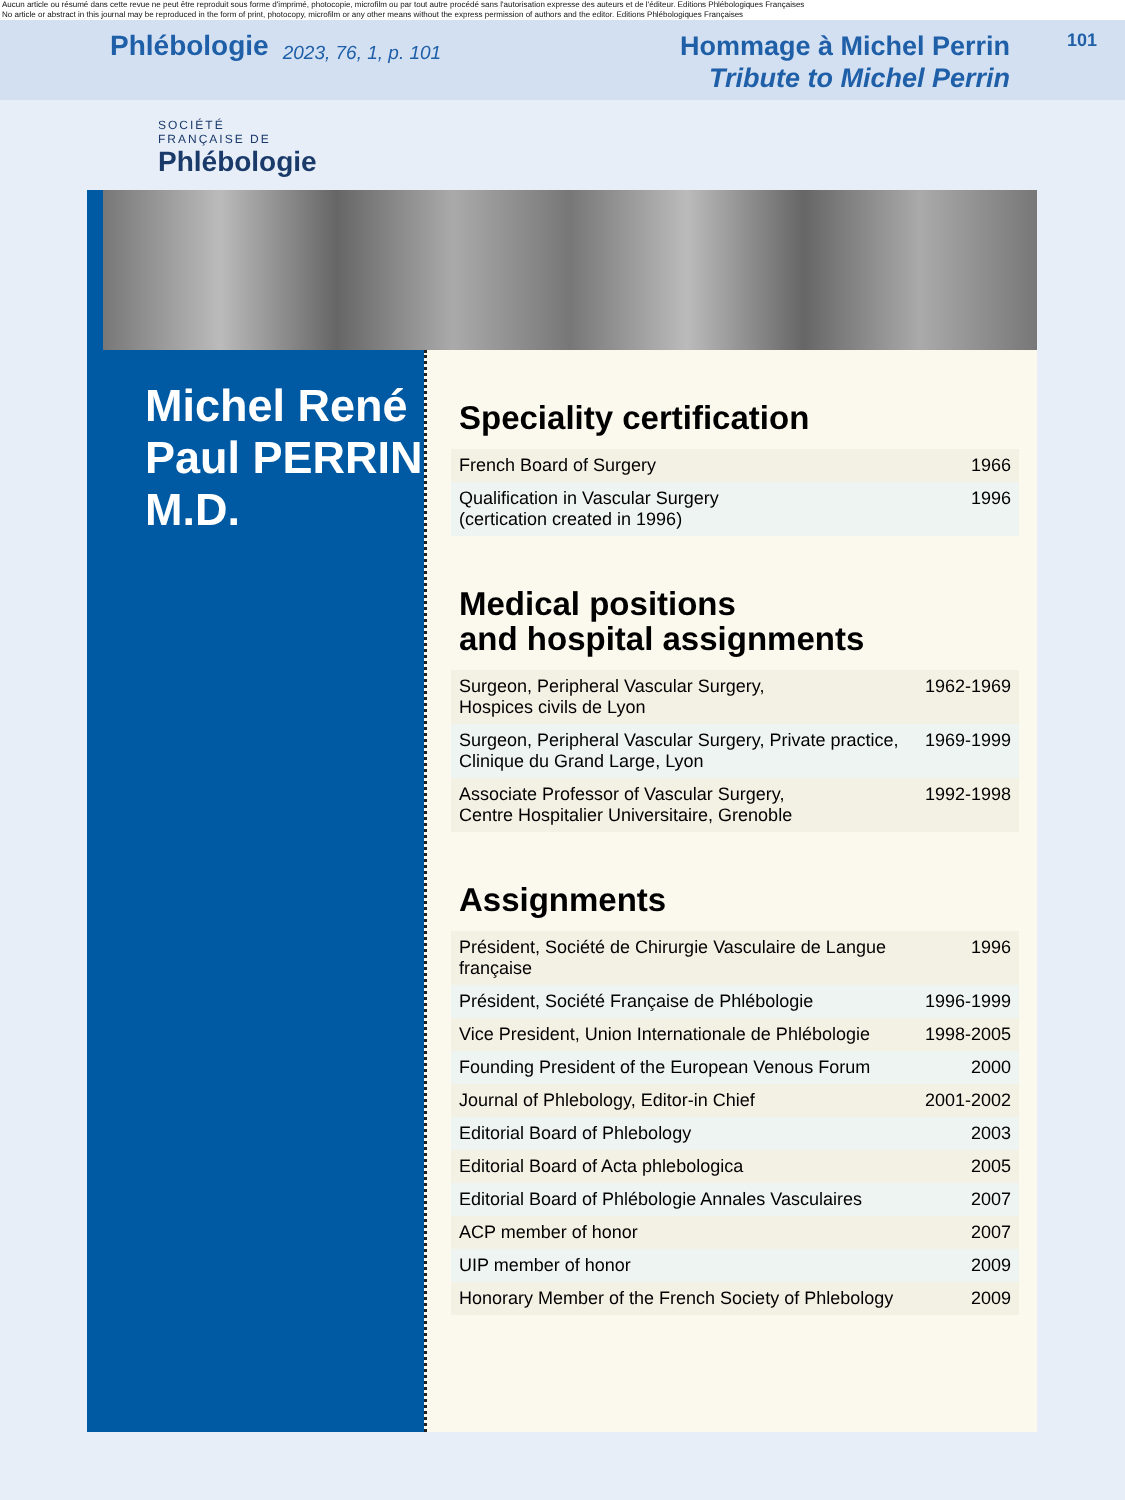Aucun article ou résumé dans cette revue ne peut être reproduit sous forme d'imprimé, photocopie, microfilm ou par tout autre procédé sans l'autorisation expresse des auteurs et de l'éditeur. Editions Phlébologiques Françaises
No article or abstract in this journal may be reproduced in the form of print, photocopy, microfilm or any other means without the express permission of authors and the editor. Editions Phlébologiques Françaises
Phlébologie
2023, 76, 1, p. 101
Hommage à Michel Perrin
Tribute to Michel Perrin
101
SOCIÉTÉ
FRANÇAISE DE
Phlébologie
Michel René
Paul PERRIN
M.D.
Speciality certification
| French Board of Surgery | 1966 |
| Qualification in Vascular Surgery (certication created in 1996) | 1996 |
Medical positions
and hospital assignments
| Surgeon, Peripheral Vascular Surgery, Hospices civils de Lyon | 1962-1969 |
| Surgeon, Peripheral Vascular Surgery, Private practice, Clinique du Grand Large, Lyon | 1969-1999 |
| Associate Professor of Vascular Surgery, Centre Hospitalier Universitaire, Grenoble | 1992-1998 |
Assignments
| Président, Société de Chirurgie Vasculaire de Langue française | 1996 |
| Président, Société Française de Phlébologie | 1996-1999 |
| Vice President, Union Internationale de Phlébologie | 1998-2005 |
| Founding President of the European Venous Forum | 2000 |
| Journal of Phlebology, Editor-in Chief | 2001-2002 |
| Editorial Board of Phlebology | 2003 |
| Editorial Board of Acta phlebologica | 2005 |
| Editorial Board of Phlébologie Annales Vasculaires | 2007 |
| ACP member of honor | 2007 |
| UIP member of honor | 2009 |
| Honorary Member of the French Society of Phlebology | 2009 |